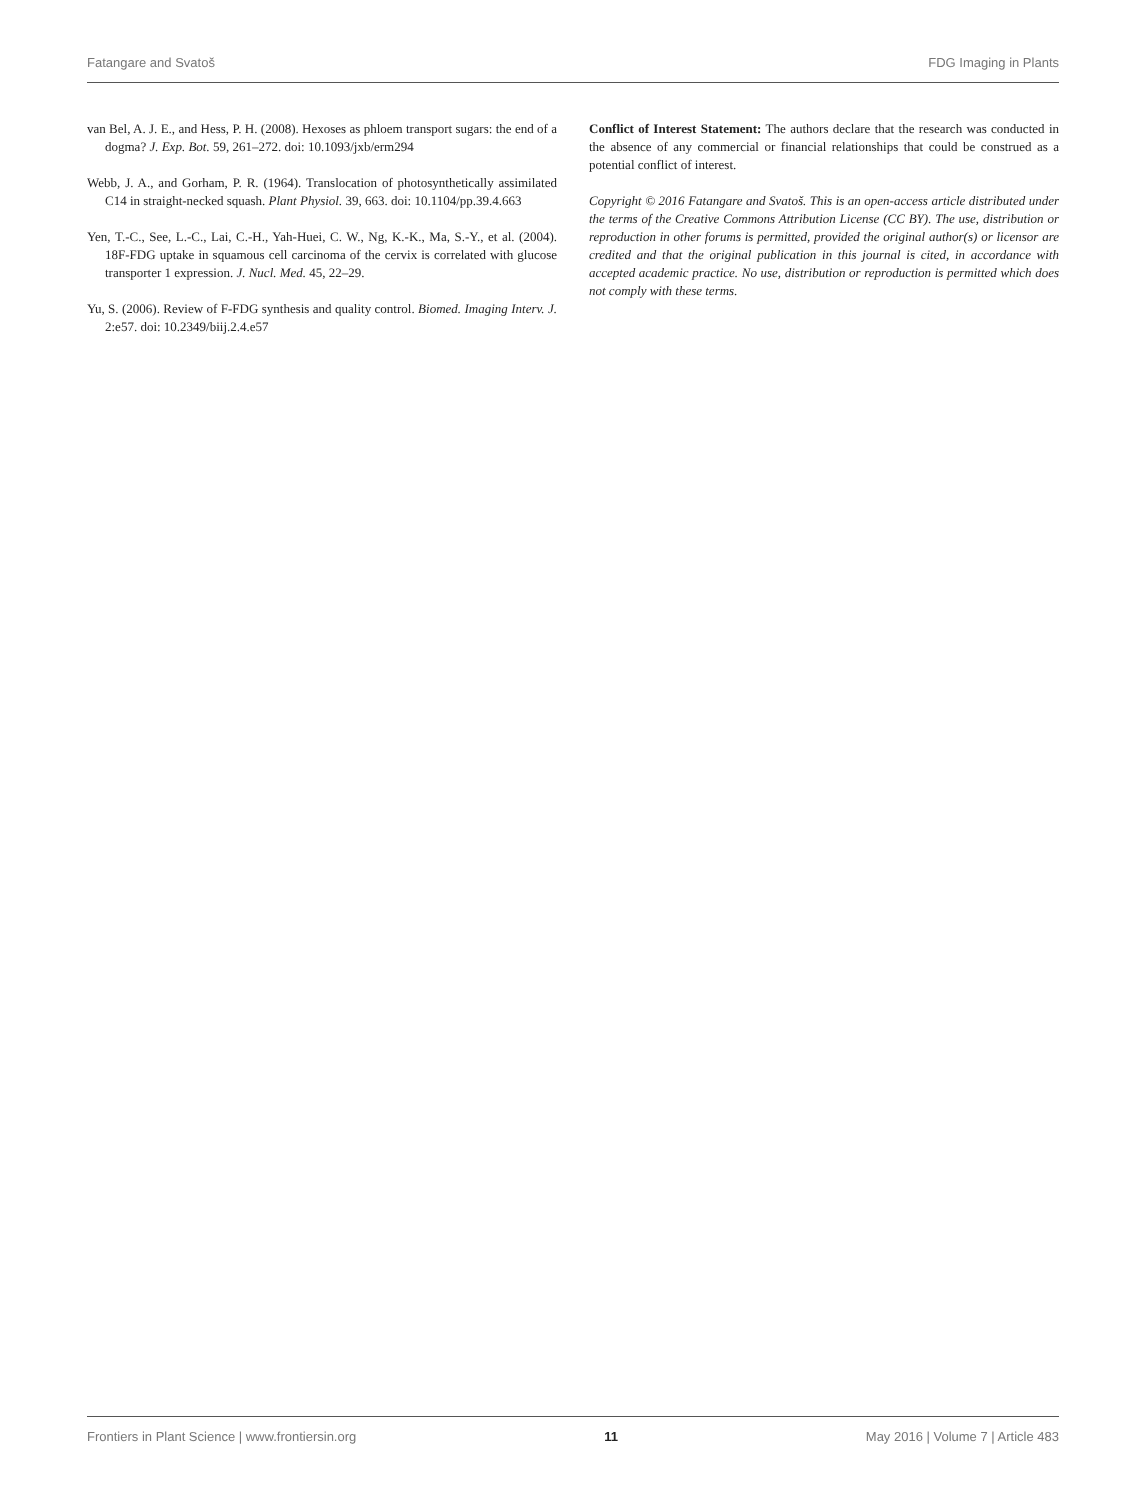Fatangare and Svatoš FDG Imaging in Plants
van Bel, A. J. E., and Hess, P. H. (2008). Hexoses as phloem transport sugars: the end of a dogma? J. Exp. Bot. 59, 261–272. doi: 10.1093/jxb/erm294
Webb, J. A., and Gorham, P. R. (1964). Translocation of photosynthetically assimilated C14 in straight-necked squash. Plant Physiol. 39, 663. doi: 10.1104/pp.39.4.663
Yen, T.-C., See, L.-C., Lai, C.-H., Yah-Huei, C. W., Ng, K.-K., Ma, S.-Y., et al. (2004). 18F-FDG uptake in squamous cell carcinoma of the cervix is correlated with glucose transporter 1 expression. J. Nucl. Med. 45, 22–29.
Yu, S. (2006). Review of F-FDG synthesis and quality control. Biomed. Imaging Interv. J. 2:e57. doi: 10.2349/biij.2.4.e57
Conflict of Interest Statement: The authors declare that the research was conducted in the absence of any commercial or financial relationships that could be construed as a potential conflict of interest.
Copyright © 2016 Fatangare and Svatoš. This is an open-access article distributed under the terms of the Creative Commons Attribution License (CC BY). The use, distribution or reproduction in other forums is permitted, provided the original author(s) or licensor are credited and that the original publication in this journal is cited, in accordance with accepted academic practice. No use, distribution or reproduction is permitted which does not comply with these terms.
Frontiers in Plant Science | www.frontiersin.org 11 May 2016 | Volume 7 | Article 483